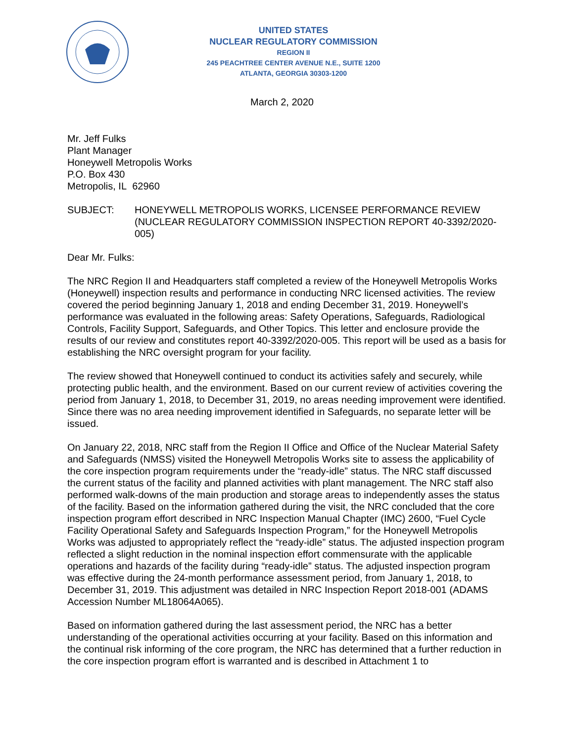UNITED STATES
NUCLEAR REGULATORY COMMISSION
REGION II
245 PEACHTREE CENTER AVENUE N.E., SUITE 1200
ATLANTA, GEORGIA 30303-1200
March 2, 2020
Mr. Jeff Fulks
Plant Manager
Honeywell Metropolis Works
P.O. Box 430
Metropolis, IL 62960
SUBJECT: HONEYWELL METROPOLIS WORKS, LICENSEE PERFORMANCE REVIEW (NUCLEAR REGULATORY COMMISSION INSPECTION REPORT 40-3392/2020-005)
Dear Mr. Fulks:
The NRC Region II and Headquarters staff completed a review of the Honeywell Metropolis Works (Honeywell) inspection results and performance in conducting NRC licensed activities. The review covered the period beginning January 1, 2018 and ending December 31, 2019. Honeywell’s performance was evaluated in the following areas: Safety Operations, Safeguards, Radiological Controls, Facility Support, Safeguards, and Other Topics. This letter and enclosure provide the results of our review and constitutes report 40-3392/2020-005. This report will be used as a basis for establishing the NRC oversight program for your facility.
The review showed that Honeywell continued to conduct its activities safely and securely, while protecting public health, and the environment. Based on our current review of activities covering the period from January 1, 2018, to December 31, 2019, no areas needing improvement were identified. Since there was no area needing improvement identified in Safeguards, no separate letter will be issued.
On January 22, 2018, NRC staff from the Region II Office and Office of the Nuclear Material Safety and Safeguards (NMSS) visited the Honeywell Metropolis Works site to assess the applicability of the core inspection program requirements under the “ready-idle” status. The NRC staff discussed the current status of the facility and planned activities with plant management. The NRC staff also performed walk-downs of the main production and storage areas to independently asses the status of the facility. Based on the information gathered during the visit, the NRC concluded that the core inspection program effort described in NRC Inspection Manual Chapter (IMC) 2600, “Fuel Cycle Facility Operational Safety and Safeguards Inspection Program,” for the Honeywell Metropolis Works was adjusted to appropriately reflect the “ready-idle” status. The adjusted inspection program reflected a slight reduction in the nominal inspection effort commensurate with the applicable operations and hazards of the facility during “ready-idle” status. The adjusted inspection program was effective during the 24-month performance assessment period, from January 1, 2018, to December 31, 2019. This adjustment was detailed in NRC Inspection Report 2018-001 (ADAMS Accession Number ML18064A065).
Based on information gathered during the last assessment period, the NRC has a better understanding of the operational activities occurring at your facility. Based on this information and the continual risk informing of the core program, the NRC has determined that a further reduction in the core inspection program effort is warranted and is described in Attachment 1 to